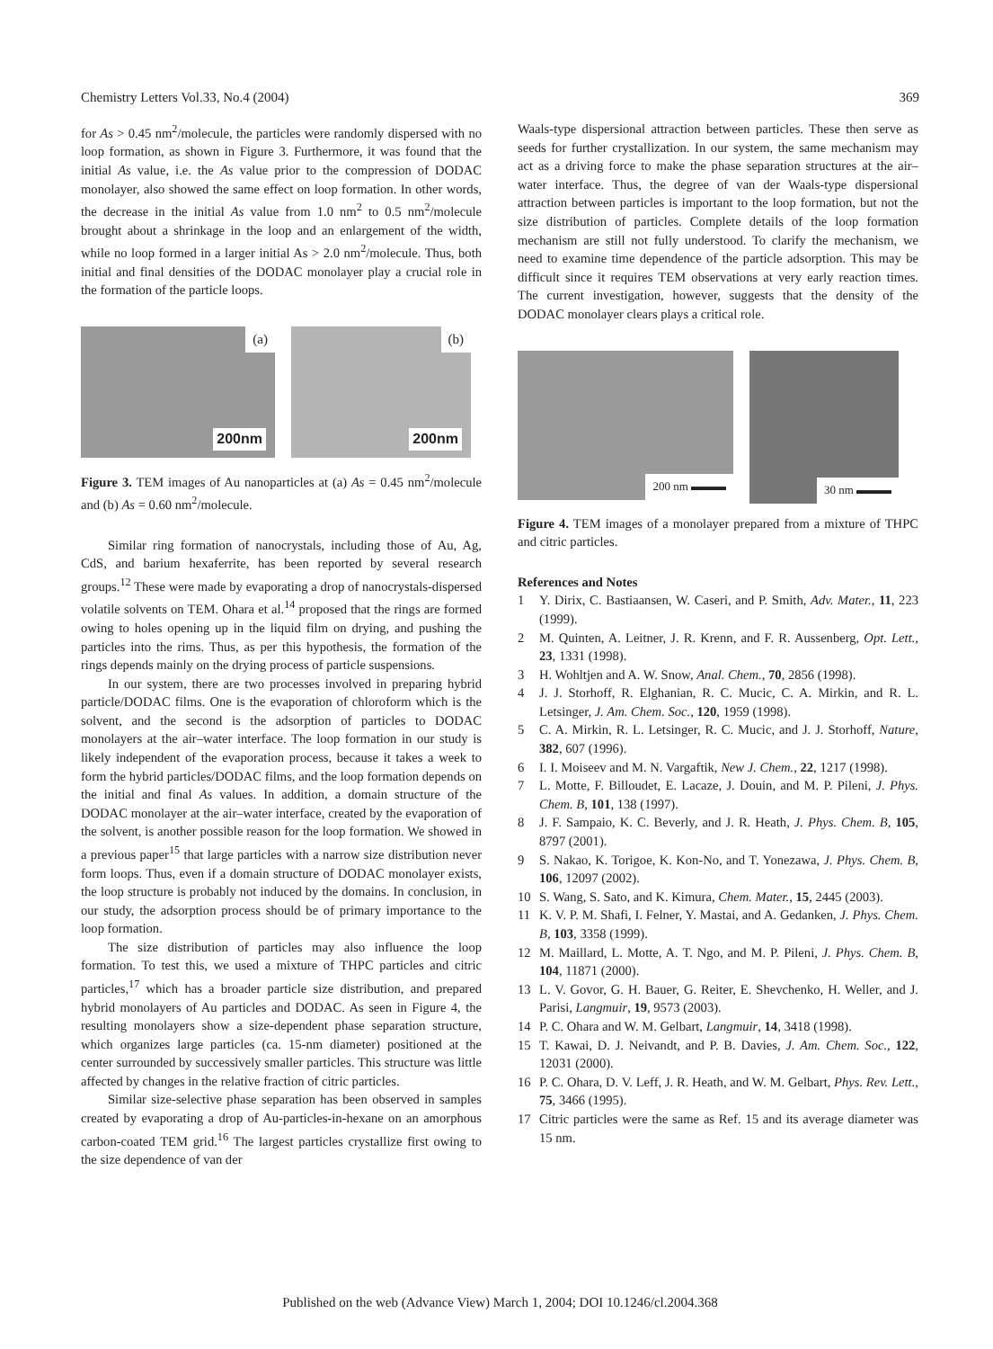Chemistry Letters Vol.33, No.4 (2004) 369
for As > 0.45 nm<sup>2</sup>/molecule, the particles were randomly dispersed with no loop formation, as shown in Figure 3. Furthermore, it was found that the initial As value, i.e. the As value prior to the compression of DODAC monolayer, also showed the same effect on loop formation. In other words, the decrease in the initial As value from 1.0 nm<sup>2</sup> to 0.5 nm<sup>2</sup>/molecule brought about a shrinkage in the loop and an enlargement of the width, while no loop formed in a larger initial As > 2.0 nm<sup>2</sup>/molecule. Thus, both initial and final densities of the DODAC monolayer play a crucial role in the formation of the particle loops.
(a)
200nm
(b)
200nm
Figure 3. TEM images of Au nanoparticles at (a) As = 0.45 nm<sup>2</sup>/molecule and (b) As = 0.60 nm<sup>2</sup>/molecule.
Similar ring formation of nanocrystals, including those of Au, Ag, CdS, and barium hexaferrite, has been reported by several research groups.<sup>12</sup> These were made by evaporating a drop of nanocrystals-dispersed volatile solvents on TEM. Ohara et al.<sup>14</sup> proposed that the rings are formed owing to holes opening up in the liquid film on drying, and pushing the particles into the rims. Thus, as per this hypothesis, the formation of the rings depends mainly on the drying process of particle suspensions.
In our system, there are two processes involved in preparing hybrid particle/DODAC films. One is the evaporation of chloroform which is the solvent, and the second is the adsorption of particles to DODAC monolayers at the air–water interface. The loop formation in our study is likely independent of the evaporation process, because it takes a week to form the hybrid particles/DODAC films, and the loop formation depends on the initial and final As values. In addition, a domain structure of the DODAC monolayer at the air–water interface, created by the evaporation of the solvent, is another possible reason for the loop formation. We showed in a previous paper<sup>15</sup> that large particles with a narrow size distribution never form loops. Thus, even if a domain structure of DODAC monolayer exists, the loop structure is probably not induced by the domains. In conclusion, in our study, the adsorption process should be of primary importance to the loop formation.
The size distribution of particles may also influence the loop formation. To test this, we used a mixture of THPC particles and citric particles,<sup>17</sup> which has a broader particle size distribution, and prepared hybrid monolayers of Au particles and DODAC. As seen in Figure 4, the resulting monolayers show a size-dependent phase separation structure, which organizes large particles (ca. 15-nm diameter) positioned at the center surrounded by successively smaller particles. This structure was little affected by changes in the relative fraction of citric particles.
Similar size-selective phase separation has been observed in samples created by evaporating a drop of Au-particles-in-hexane on an amorphous carbon-coated TEM grid.<sup>16</sup> The largest particles crystallize first owing to the size dependence of van der
Waals-type dispersional attraction between particles. These then serve as seeds for further crystallization. In our system, the same mechanism may act as a driving force to make the phase separation structures at the air–water interface. Thus, the degree of van der Waals-type dispersional attraction between particles is important to the loop formation, but not the size distribution of particles. Complete details of the loop formation mechanism are still not fully understood. To clarify the mechanism, we need to examine time dependence of the particle adsorption. This may be difficult since it requires TEM observations at very early reaction times. The current investigation, however, suggests that the density of the DODAC monolayer clears plays a critical role.
200 nm ▬▬▬
30 nm ▬▬▬
Figure 4. TEM images of a monolayer prepared from a mixture of THPC and citric particles.
References and Notes
1 Y. Dirix, C. Bastiaansen, W. Caseri, and P. Smith, Adv. Mater., 11, 223 (1999).
2 M. Quinten, A. Leitner, J. R. Krenn, and F. R. Aussenberg, Opt. Lett., 23, 1331 (1998).
3 H. Wohltjen and A. W. Snow, Anal. Chem., 70, 2856 (1998).
4 J. J. Storhoff, R. Elghanian, R. C. Mucic, C. A. Mirkin, and R. L. Letsinger, J. Am. Chem. Soc., 120, 1959 (1998).
5 C. A. Mirkin, R. L. Letsinger, R. C. Mucic, and J. J. Storhoff, Nature, 382, 607 (1996).
6 I. I. Moiseev and M. N. Vargaftik, New J. Chem., 22, 1217 (1998).
7 L. Motte, F. Billoudet, E. Lacaze, J. Douin, and M. P. Pileni, J. Phys. Chem. B, 101, 138 (1997).
8 J. F. Sampaio, K. C. Beverly, and J. R. Heath, J. Phys. Chem. B, 105, 8797 (2001).
9 S. Nakao, K. Torigoe, K. Kon-No, and T. Yonezawa, J. Phys. Chem. B, 106, 12097 (2002).
10 S. Wang, S. Sato, and K. Kimura, Chem. Mater., 15, 2445 (2003).
11 K. V. P. M. Shafi, I. Felner, Y. Mastai, and A. Gedanken, J. Phys. Chem. B, 103, 3358 (1999).
12 M. Maillard, L. Motte, A. T. Ngo, and M. P. Pileni, J. Phys. Chem. B, 104, 11871 (2000).
13 L. V. Govor, G. H. Bauer, G. Reiter, E. Shevchenko, H. Weller, and J. Parisi, Langmuir, 19, 9573 (2003).
14 P. C. Ohara and W. M. Gelbart, Langmuir, 14, 3418 (1998).
15 T. Kawai, D. J. Neivandt, and P. B. Davies, J. Am. Chem. Soc., 122, 12031 (2000).
16 P. C. Ohara, D. V. Leff, J. R. Heath, and W. M. Gelbart, Phys. Rev. Lett., 75, 3466 (1995).
17 Citric particles were the same as Ref. 15 and its average diameter was 15 nm.
Published on the web (Advance View) March 1, 2004; DOI 10.1246/cl.2004.368